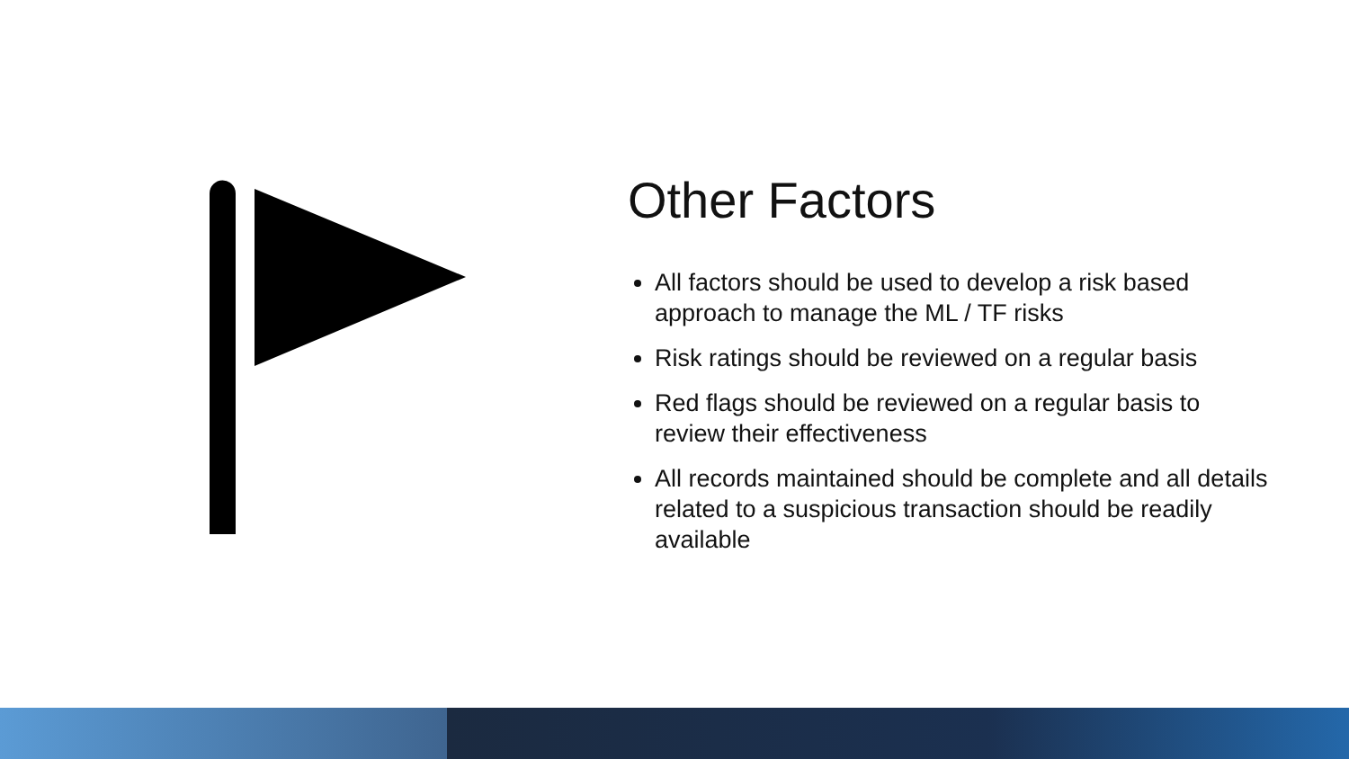Other Factors
All factors should be used to develop a risk based approach to manage the ML / TF risks
Risk ratings should be reviewed on a regular basis
Red flags should be reviewed on a regular basis to review their effectiveness
All records maintained should be complete and all details related to a suspicious transaction should be readily available